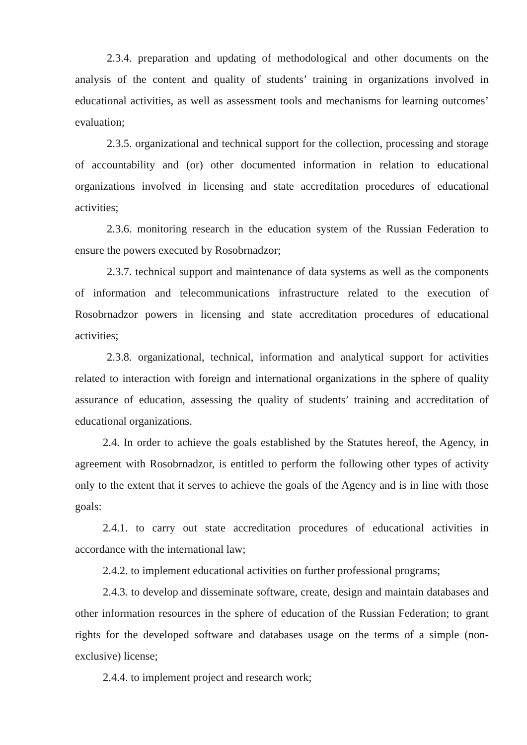2.3.4. preparation and updating of methodological and other documents on the analysis of the content and quality of students’ training in organizations involved in educational activities, as well as assessment tools and mechanisms for learning outcomes’ evaluation;
2.3.5. organizational and technical support for the collection, processing and storage of accountability and (or) other documented information in relation to educational organizations involved in licensing and state accreditation procedures of educational activities;
2.3.6. monitoring research in the education system of the Russian Federation to ensure the powers executed by Rosobrnadzor;
2.3.7. technical support and maintenance of data systems as well as the components of information and telecommunications infrastructure related to the execution of Rosobrnadzor powers in licensing and state accreditation procedures of educational activities;
2.3.8. organizational, technical, information and analytical support for activities related to interaction with foreign and international organizations in the sphere of quality assurance of education, assessing the quality of students’ training and accreditation of educational organizations.
2.4. In order to achieve the goals established by the Statutes hereof, the Agency, in agreement with Rosobrnadzor, is entitled to perform the following other types of activity only to the extent that it serves to achieve the goals of the Agency and is in line with those goals:
2.4.1. to carry out state accreditation procedures of educational activities in accordance with the international law;
2.4.2. to implement educational activities on further professional programs;
2.4.3. to develop and disseminate software, create, design and maintain databases and other information resources in the sphere of education of the Russian Federation; to grant rights for the developed software and databases usage on the terms of a simple (non-exclusive) license;
2.4.4. to implement project and research work;